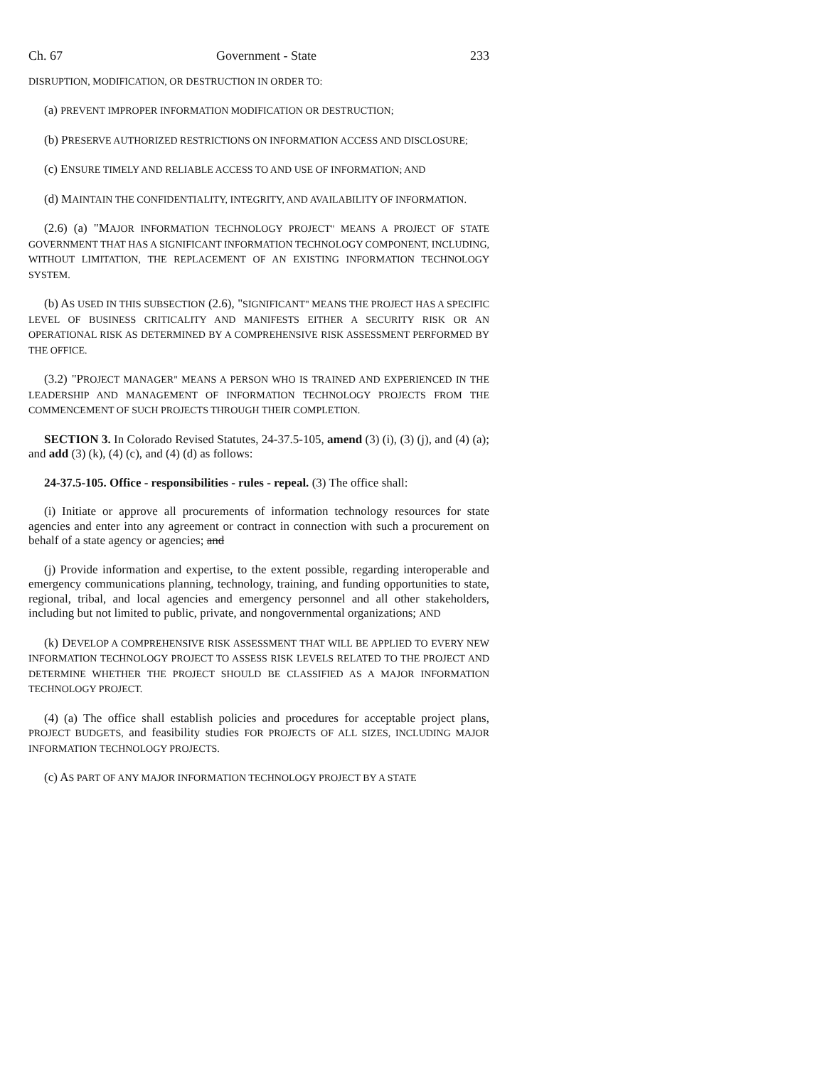Ch. 67 Government - State 233
DISRUPTION, MODIFICATION, OR DESTRUCTION IN ORDER TO:
(a) PREVENT IMPROPER INFORMATION MODIFICATION OR DESTRUCTION;
(b) PRESERVE AUTHORIZED RESTRICTIONS ON INFORMATION ACCESS AND DISCLOSURE;
(c) ENSURE TIMELY AND RELIABLE ACCESS TO AND USE OF INFORMATION; AND
(d) MAINTAIN THE CONFIDENTIALITY, INTEGRITY, AND AVAILABILITY OF INFORMATION.
(2.6) (a) "MAJOR INFORMATION TECHNOLOGY PROJECT" MEANS A PROJECT OF STATE GOVERNMENT THAT HAS A SIGNIFICANT INFORMATION TECHNOLOGY COMPONENT, INCLUDING, WITHOUT LIMITATION, THE REPLACEMENT OF AN EXISTING INFORMATION TECHNOLOGY SYSTEM.
(b) AS USED IN THIS SUBSECTION (2.6), "SIGNIFICANT" MEANS THE PROJECT HAS A SPECIFIC LEVEL OF BUSINESS CRITICALITY AND MANIFESTS EITHER A SECURITY RISK OR AN OPERATIONAL RISK AS DETERMINED BY A COMPREHENSIVE RISK ASSESSMENT PERFORMED BY THE OFFICE.
(3.2) "PROJECT MANAGER" MEANS A PERSON WHO IS TRAINED AND EXPERIENCED IN THE LEADERSHIP AND MANAGEMENT OF INFORMATION TECHNOLOGY PROJECTS FROM THE COMMENCEMENT OF SUCH PROJECTS THROUGH THEIR COMPLETION.
SECTION 3. In Colorado Revised Statutes, 24-37.5-105, amend (3) (i), (3) (j), and (4) (a); and add (3) (k), (4) (c), and (4) (d) as follows:
24-37.5-105. Office - responsibilities - rules - repeal. (3) The office shall:
(i) Initiate or approve all procurements of information technology resources for state agencies and enter into any agreement or contract in connection with such a procurement on behalf of a state agency or agencies; and
(j) Provide information and expertise, to the extent possible, regarding interoperable and emergency communications planning, technology, training, and funding opportunities to state, regional, tribal, and local agencies and emergency personnel and all other stakeholders, including but not limited to public, private, and nongovernmental organizations; AND
(k) DEVELOP A COMPREHENSIVE RISK ASSESSMENT THAT WILL BE APPLIED TO EVERY NEW INFORMATION TECHNOLOGY PROJECT TO ASSESS RISK LEVELS RELATED TO THE PROJECT AND DETERMINE WHETHER THE PROJECT SHOULD BE CLASSIFIED AS A MAJOR INFORMATION TECHNOLOGY PROJECT.
(4) (a) The office shall establish policies and procedures for acceptable project plans, PROJECT BUDGETS, and feasibility studies FOR PROJECTS OF ALL SIZES, INCLUDING MAJOR INFORMATION TECHNOLOGY PROJECTS.
(c) AS PART OF ANY MAJOR INFORMATION TECHNOLOGY PROJECT BY A STATE